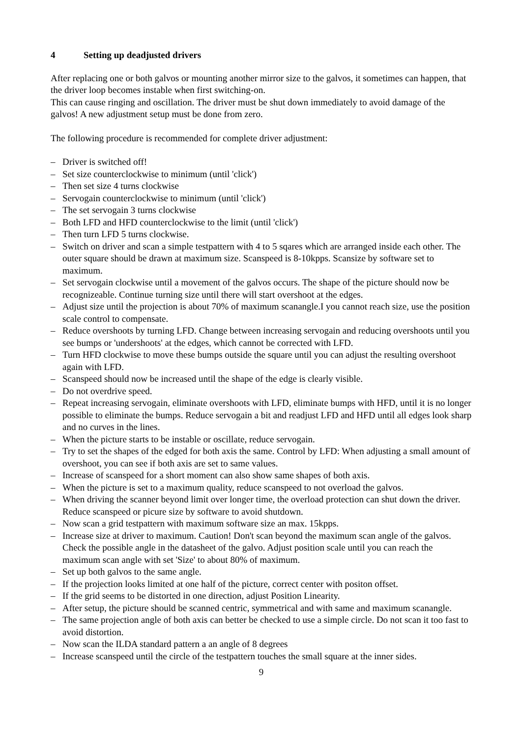4 Setting up deadjusted drivers
After replacing one or both galvos or mounting another mirror size to the galvos, it sometimes can happen, that the driver loop becomes instable when first switching-on.
This can cause ringing and oscillation. The driver must be shut down immediately to avoid damage of the galvos! A new adjustment setup must be done from zero.
The following procedure is recommended for complete driver adjustment:
– Driver is switched off!
– Set size counterclockwise to minimum (until 'click')
– Then set size 4 turns clockwise
– Servogain counterclockwise to minimum (until 'click')
– The set servogain 3 turns clockwise
– Both LFD and HFD counterclockwise to the limit (until 'click')
– Then turn LFD 5 turns clockwise.
– Switch on driver and scan a simple testpattern with 4 to 5 sqares which are arranged inside each other. The outer square should be drawn at maximum size. Scanspeed is 8-10kpps. Scansize by software set to maximum.
– Set servogain clockwise until a movement of the galvos occurs. The shape of the picture should now be recognizeable. Continue turning size until there will start overshoot at the edges.
– Adjust size until the projection is about 70% of maximum scanangle.I you cannot reach size, use the position scale control to compensate.
– Reduce overshoots by turning LFD. Change between increasing servogain and reducing overshoots until you see bumps or 'undershoots' at the edges, which cannot be corrected with LFD.
– Turn HFD clockwise to move these bumps outside the square until you can adjust the resulting overshoot again with LFD.
– Scanspeed should now be increased until the shape of the edge is clearly visible.
– Do not overdrive speed.
– Repeat increasing servogain, eliminate overshoots with LFD, eliminate bumps with HFD, until it is no longer possible to eliminate the bumps. Reduce servogain a bit and readjust LFD and HFD until all edges look sharp and no curves in the lines.
– When the picture starts to be instable or oscillate, reduce servogain.
– Try to set the shapes of the edged for both axis the same. Control by LFD: When adjusting a small amount of overshoot, you can see if both axis are set to same values.
– Increase of scanspeed for a short moment can also show same shapes of both axis.
– When the picture is set to a maximum quality, reduce scanspeed to not overload the galvos.
– When driving the scanner beyond limit over longer time, the overload protection can shut down the driver. Reduce scanspeed or picure size by software to avoid shutdown.
– Now scan a grid testpattern with maximum software size an max. 15kpps.
– Increase size at driver to maximum. Caution! Don't scan beyond the maximum scan angle of the galvos. Check the possible angle in the datasheet of the galvo. Adjust position scale until you can reach the maximum scan angle with set 'Size' to about 80% of maximum.
– Set up both galvos to the same angle.
– If the projection looks limited at one half of the picture, correct center with positon offset.
– If the grid seems to be distorted in one direction, adjust Position Linearity.
– After setup, the picture should be scanned centric, symmetrical and with same and maximum scanangle.
– The same projection angle of both axis can better be checked to use a simple circle. Do not scan it too fast to avoid distortion.
– Now scan the ILDA standard pattern a an angle of 8 degrees
– Increase scanspeed until the circle of the testpattern touches the small square at the inner sides.
9